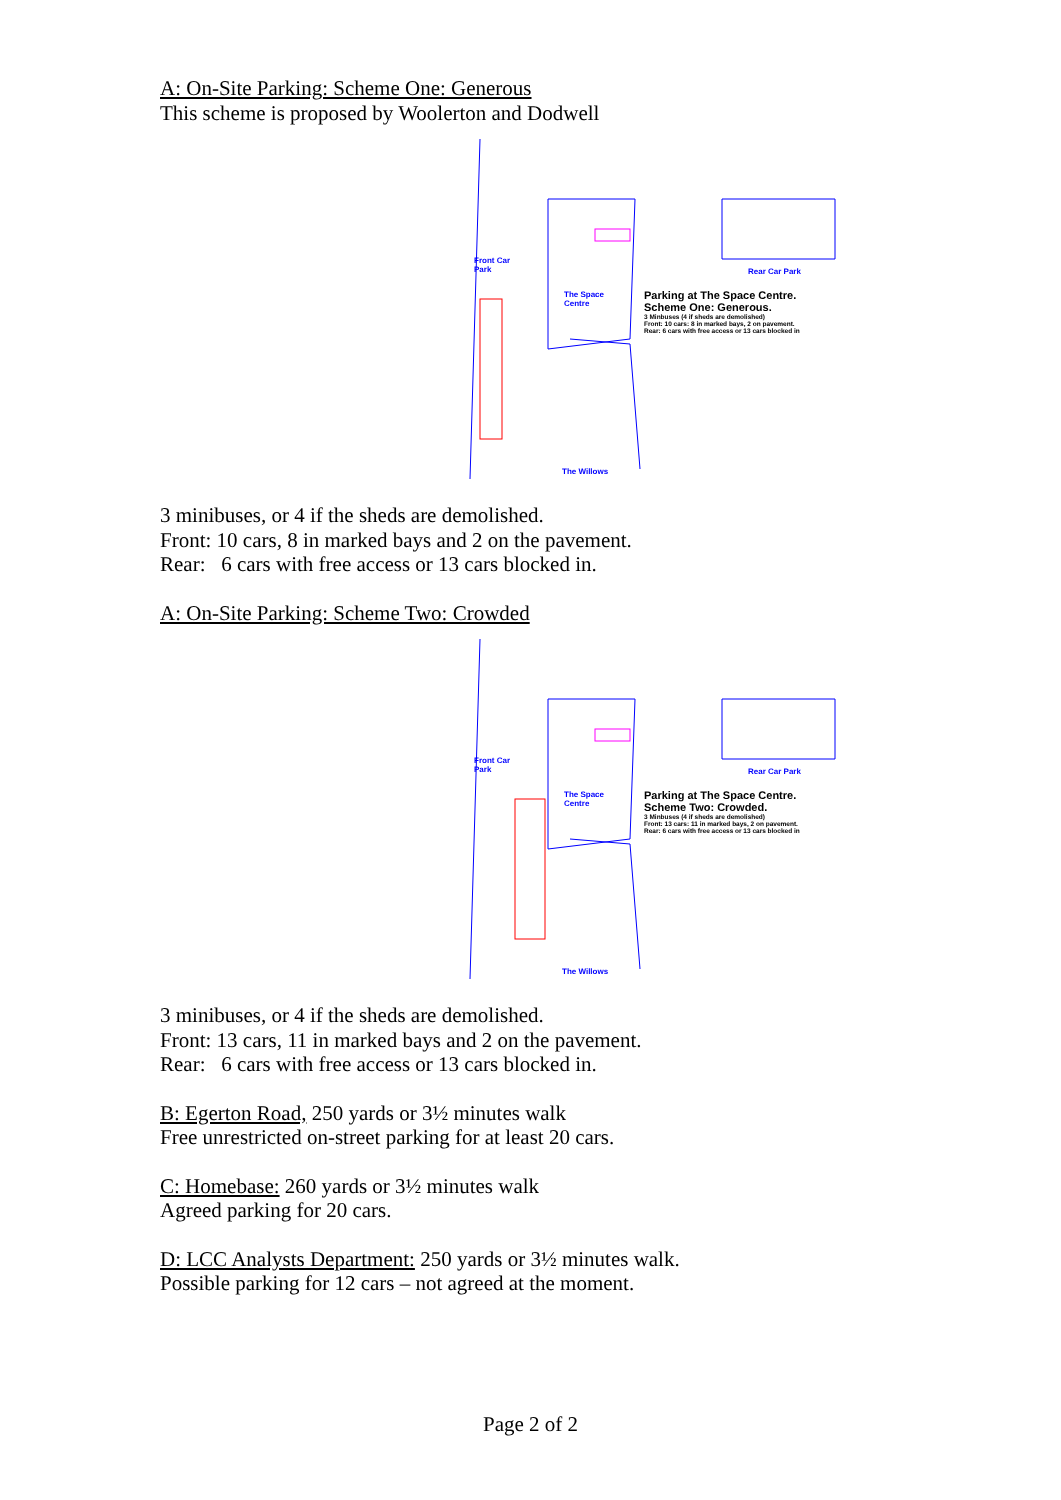A: On-Site Parking: Scheme One: Generous
This scheme is proposed by Woolerton and Dodwell
Front Car
Park
The Space
Centre
Rear Car Park
The Willows
Parking at The Space Centre.
Scheme One: Generous.
3 Minbuses (4 if sheds are demolished)
Front: 10 cars: 8 in marked bays, 2 on pavement.
Rear: 6 cars with free access or 13 cars blocked in
3 minibuses, or 4 if the sheds are demolished.
Front: 10 cars, 8 in marked bays and 2 on the pavement.
Rear: 6 cars with free access or 13 cars blocked in.
A: On-Site Parking: Scheme Two: Crowded
Front Car
Park
The Space
Centre
Rear Car Park
The Willows
Parking at The Space Centre.
Scheme Two: Crowded.
3 Minbuses (4 if sheds are demolished)
Front: 13 cars: 11 in marked bays, 2 on pavement.
Rear: 6 cars with free access or 13 cars blocked in
3 minibuses, or 4 if the sheds are demolished.
Front: 13 cars, 11 in marked bays and 2 on the pavement.
Rear: 6 cars with free access or 13 cars blocked in.
B: Egerton Road, 250 yards or 3½ minutes walk
Free unrestricted on-street parking for at least 20 cars.
C: Homebase: 260 yards or 3½ minutes walk
Agreed parking for 20 cars.
D: LCC Analysts Department: 250 yards or 3½ minutes walk.
Possible parking for 12 cars – not agreed at the moment.
Page 2 of 2